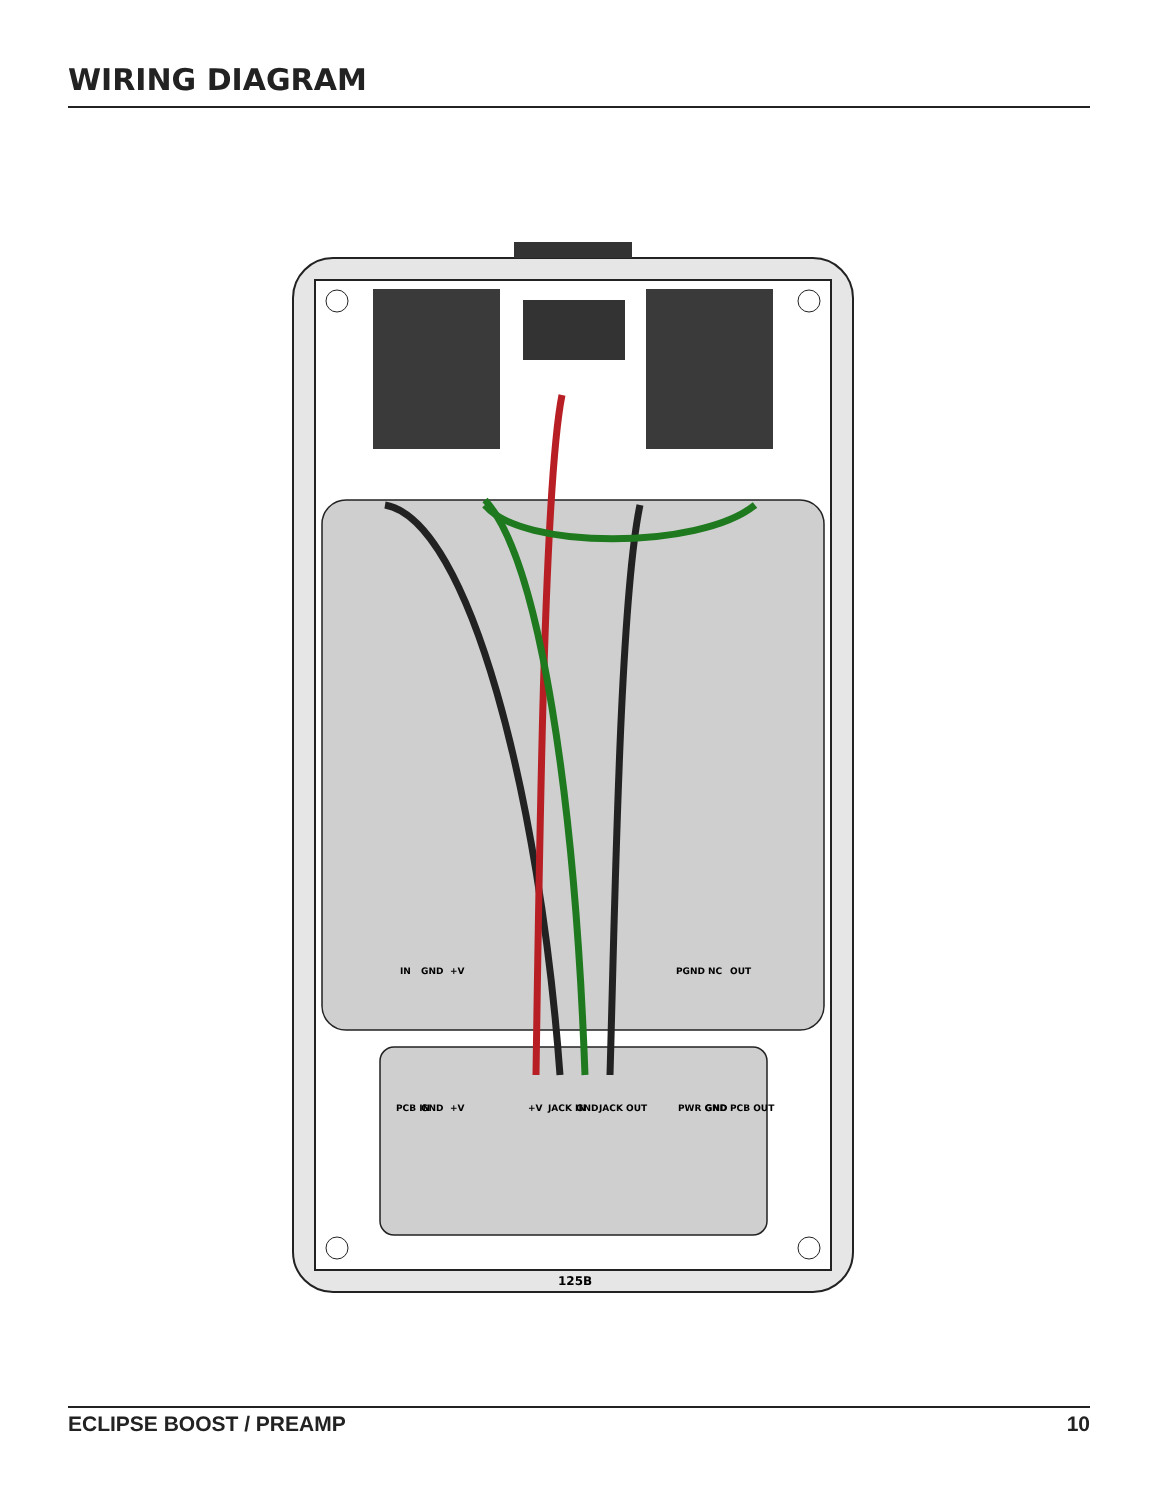WIRING DIAGRAM
IN
GND
+V
PGND
NC
OUT
PCB IN
GND
+V
+V
JACK IN
GND
JACK OUT
PWR GND
GND
PCB OUT
125B
ECLIPSE BOOST / PREAMP 10